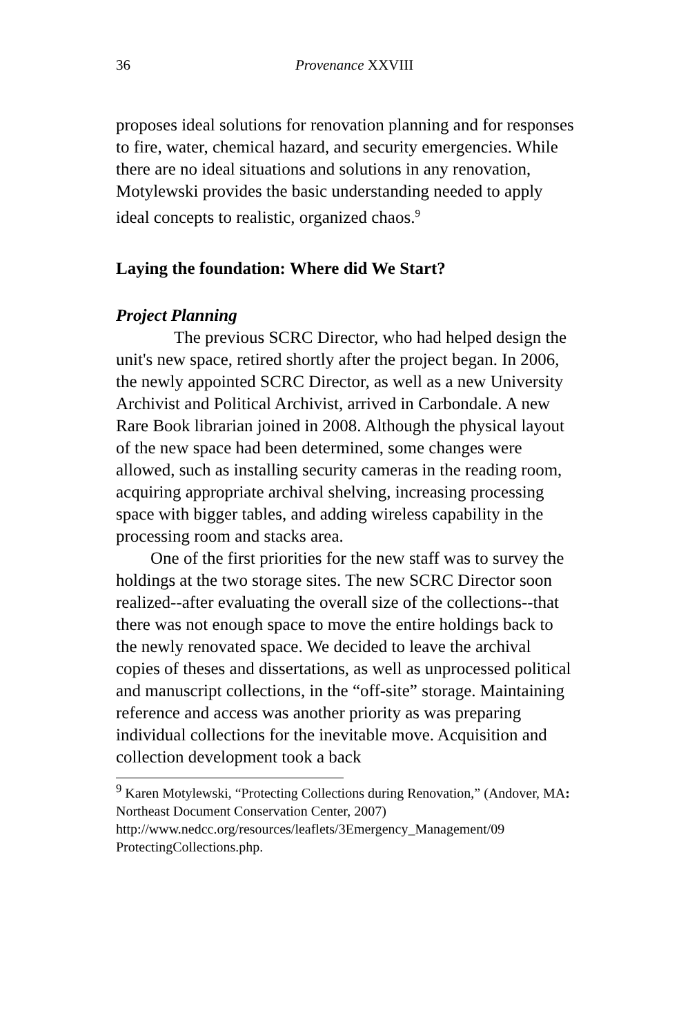36 Provenance XXVIII
proposes ideal solutions for renovation planning and for responses to fire, water, chemical hazard, and security emergencies. While there are no ideal situations and solutions in any renovation, Motylewski provides the basic understanding needed to apply ideal concepts to realistic, organized chaos.<sup>9</sup>
Laying the foundation: Where did We Start?
Project Planning
The previous SCRC Director, who had helped design the unit's new space, retired shortly after the project began. In 2006, the newly appointed SCRC Director, as well as a new University Archivist and Political Archivist, arrived in Carbondale. A new Rare Book librarian joined in 2008. Although the physical layout of the new space had been determined, some changes were allowed, such as installing security cameras in the reading room, acquiring appropriate archival shelving, increasing processing space with bigger tables, and adding wireless capability in the processing room and stacks area.
One of the first priorities for the new staff was to survey the holdings at the two storage sites. The new SCRC Director soon realized--after evaluating the overall size of the collections--that there was not enough space to move the entire holdings back to the newly renovated space. We decided to leave the archival copies of theses and dissertations, as well as unprocessed political and manuscript collections, in the “off-site” storage. Maintaining reference and access was another priority as was preparing individual collections for the inevitable move. Acquisition and collection development took a back
<sup>9</sup> Karen Motylewski, “Protecting Collections during Renovation,” (Andover, MA: Northeast Document Conservation Center, 2007) http://www.nedcc.org/resources/leaflets/3Emergency_Management/09 ProtectingCollections.php.